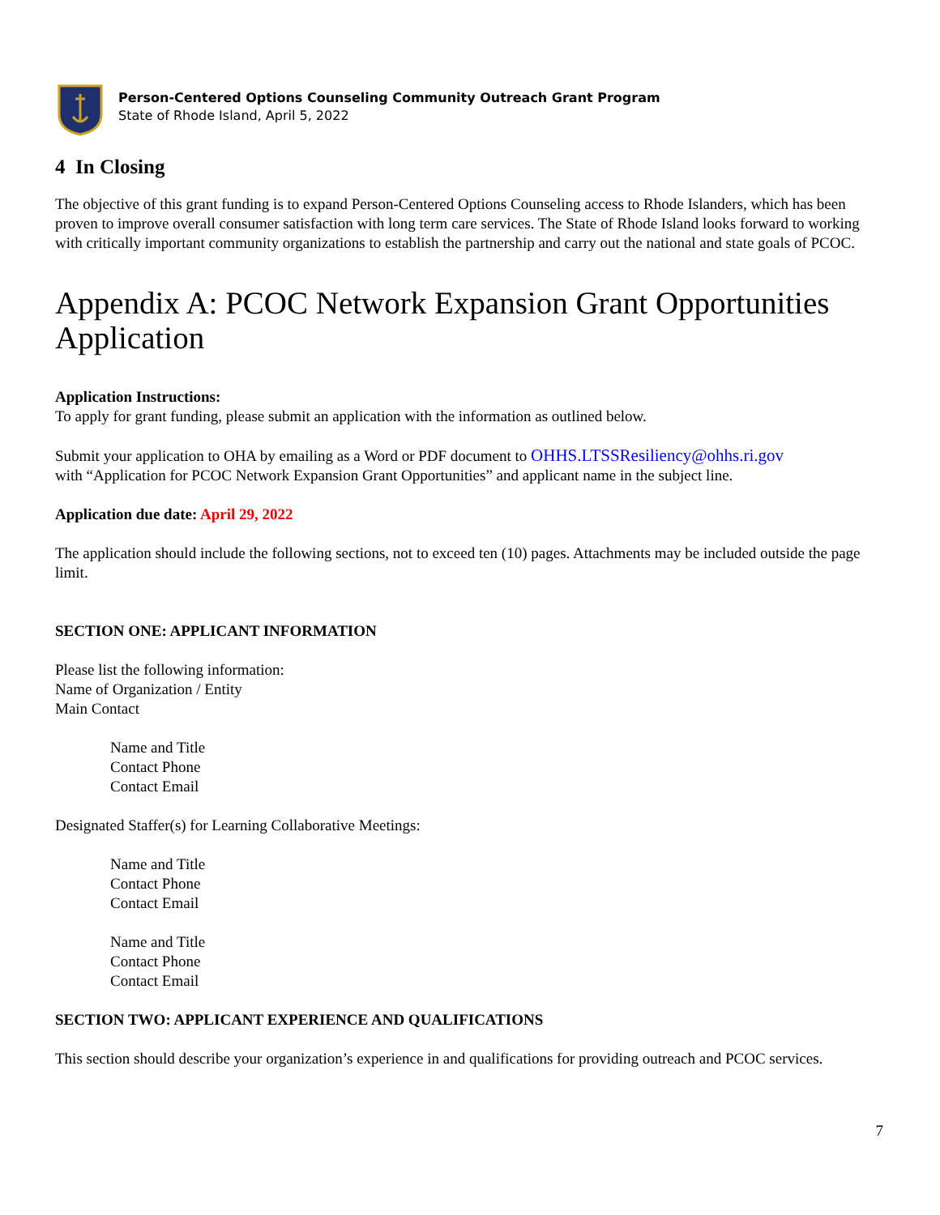Person-Centered Options Counseling Community Outreach Grant Program
State of Rhode Island, April 5, 2022
4 In Closing
The objective of this grant funding is to expand Person-Centered Options Counseling access to Rhode Islanders, which has been proven to improve overall consumer satisfaction with long term care services. The State of Rhode Island looks forward to working with critically important community organizations to establish the partnership and carry out the national and state goals of PCOC.
Appendix A: PCOC Network Expansion Grant Opportunities Application
Application Instructions:
To apply for grant funding, please submit an application with the information as outlined below.
Submit your application to OHA by emailing as a Word or PDF document to OHHS.LTSSResiliency@ohhs.ri.gov
with “Application for PCOC Network Expansion Grant Opportunities” and applicant name in the subject line.
Application due date: April 29, 2022
The application should include the following sections, not to exceed ten (10) pages. Attachments may be included outside the page limit.
SECTION ONE: APPLICANT INFORMATION
Please list the following information:
Name of Organization / Entity
Main Contact
Name and Title
Contact Phone
Contact Email
Designated Staffer(s) for Learning Collaborative Meetings:
Name and Title
Contact Phone
Contact Email
Name and Title
Contact Phone
Contact Email
SECTION TWO: APPLICANT EXPERIENCE AND QUALIFICATIONS
This section should describe your organization’s experience in and qualifications for providing outreach and PCOC services.
7